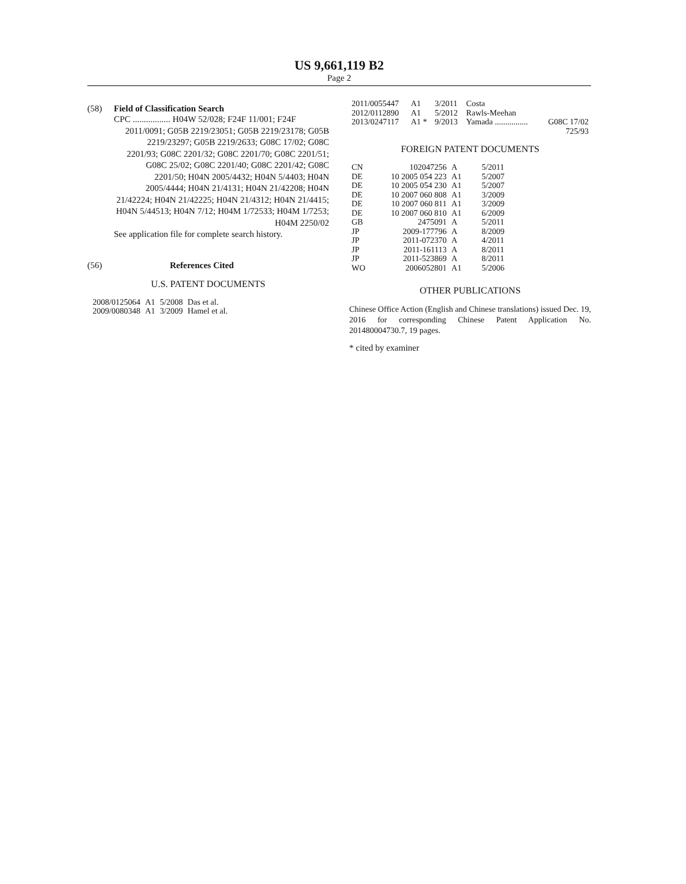US 9,661,119 B2
Page 2
(58) Field of Classification Search
CPC ................. H04W 52/028; F24F 11/001; F24F
2011/0091; G05B 2219/23051; G05B 2219/23178; G05B 2219/23297; G05B 2219/2633; G08C 17/02; G08C 2201/93; G08C 2201/32; G08C 2201/70; G08C 2201/51; G08C 25/02; G08C 2201/40; G08C 2201/42; G08C 2201/50; H04N 2005/4432; H04N 5/4403; H04N 2005/4444; H04N 21/4131; H04N 21/42208; H04N 21/42224; H04N 21/42225; H04N 21/4312; H04N 21/4415; H04N 5/44513; H04N 7/12; H04M 1/72533; H04M 1/7253; H04M 2250/02
See application file for complete search history.
(56) References Cited
U.S. PATENT DOCUMENTS
| 2008/0125064 | A1 | 5/2008 | Das et al. |
| 2009/0080348 | A1 | 3/2009 | Hamel et al. |
| 2011/0055447 | A1 | 3/2011 | Costa | |
| 2012/0112890 | A1 | 5/2012 | Rawls-Meehan | |
| 2013/0247117 | A1 * | 9/2013 | Yamada ................ | G08C 17/02 |
| | | | | 725/93 |
FOREIGN PATENT DOCUMENTS
| CN | 102047256 | A | 5/2011 |
| DE | 10 2005 054 223 | A1 | 5/2007 |
| DE | 10 2005 054 230 | A1 | 5/2007 |
| DE | 10 2007 060 808 | A1 | 3/2009 |
| DE | 10 2007 060 811 | A1 | 3/2009 |
| DE | 10 2007 060 810 | A1 | 6/2009 |
| GB | 2475091 | A | 5/2011 |
| JP | 2009-177796 | A | 8/2009 |
| JP | 2011-072370 | A | 4/2011 |
| JP | 2011-161113 | A | 8/2011 |
| JP | 2011-523869 | A | 8/2011 |
| WO | 2006052801 | A1 | 5/2006 |
OTHER PUBLICATIONS
Chinese Office Action (English and Chinese translations) issued Dec. 19, 2016 for corresponding Chinese Patent Application No. 201480004730.7, 19 pages.
* cited by examiner